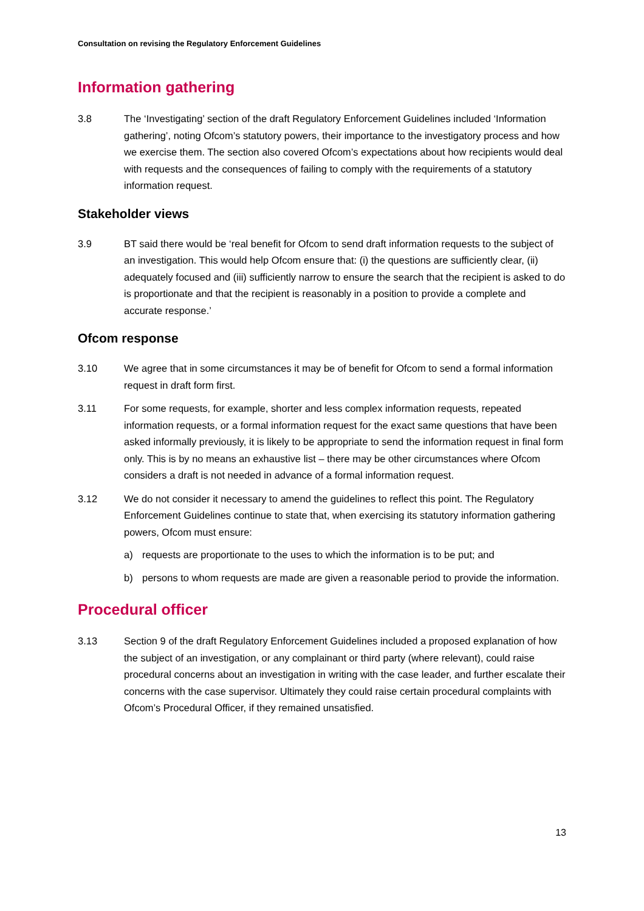Consultation on revising the Regulatory Enforcement Guidelines
Information gathering
3.8 The ‘Investigating’ section of the draft Regulatory Enforcement Guidelines included ‘Information gathering’, noting Ofcom’s statutory powers, their importance to the investigatory process and how we exercise them. The section also covered Ofcom’s expectations about how recipients would deal with requests and the consequences of failing to comply with the requirements of a statutory information request.
Stakeholder views
3.9 BT said there would be ‘real benefit for Ofcom to send draft information requests to the subject of an investigation. This would help Ofcom ensure that: (i) the questions are sufficiently clear, (ii) adequately focused and (iii) sufficiently narrow to ensure the search that the recipient is asked to do is proportionate and that the recipient is reasonably in a position to provide a complete and accurate response.’
Ofcom response
3.10 We agree that in some circumstances it may be of benefit for Ofcom to send a formal information request in draft form first.
3.11 For some requests, for example, shorter and less complex information requests, repeated information requests, or a formal information request for the exact same questions that have been asked informally previously, it is likely to be appropriate to send the information request in final form only. This is by no means an exhaustive list – there may be other circumstances where Ofcom considers a draft is not needed in advance of a formal information request.
3.12 We do not consider it necessary to amend the guidelines to reflect this point. The Regulatory Enforcement Guidelines continue to state that, when exercising its statutory information gathering powers, Ofcom must ensure:
a) requests are proportionate to the uses to which the information is to be put; and
b) persons to whom requests are made are given a reasonable period to provide the information.
Procedural officer
3.13 Section 9 of the draft Regulatory Enforcement Guidelines included a proposed explanation of how the subject of an investigation, or any complainant or third party (where relevant), could raise procedural concerns about an investigation in writing with the case leader, and further escalate their concerns with the case supervisor. Ultimately they could raise certain procedural complaints with Ofcom’s Procedural Officer, if they remained unsatisfied.
13